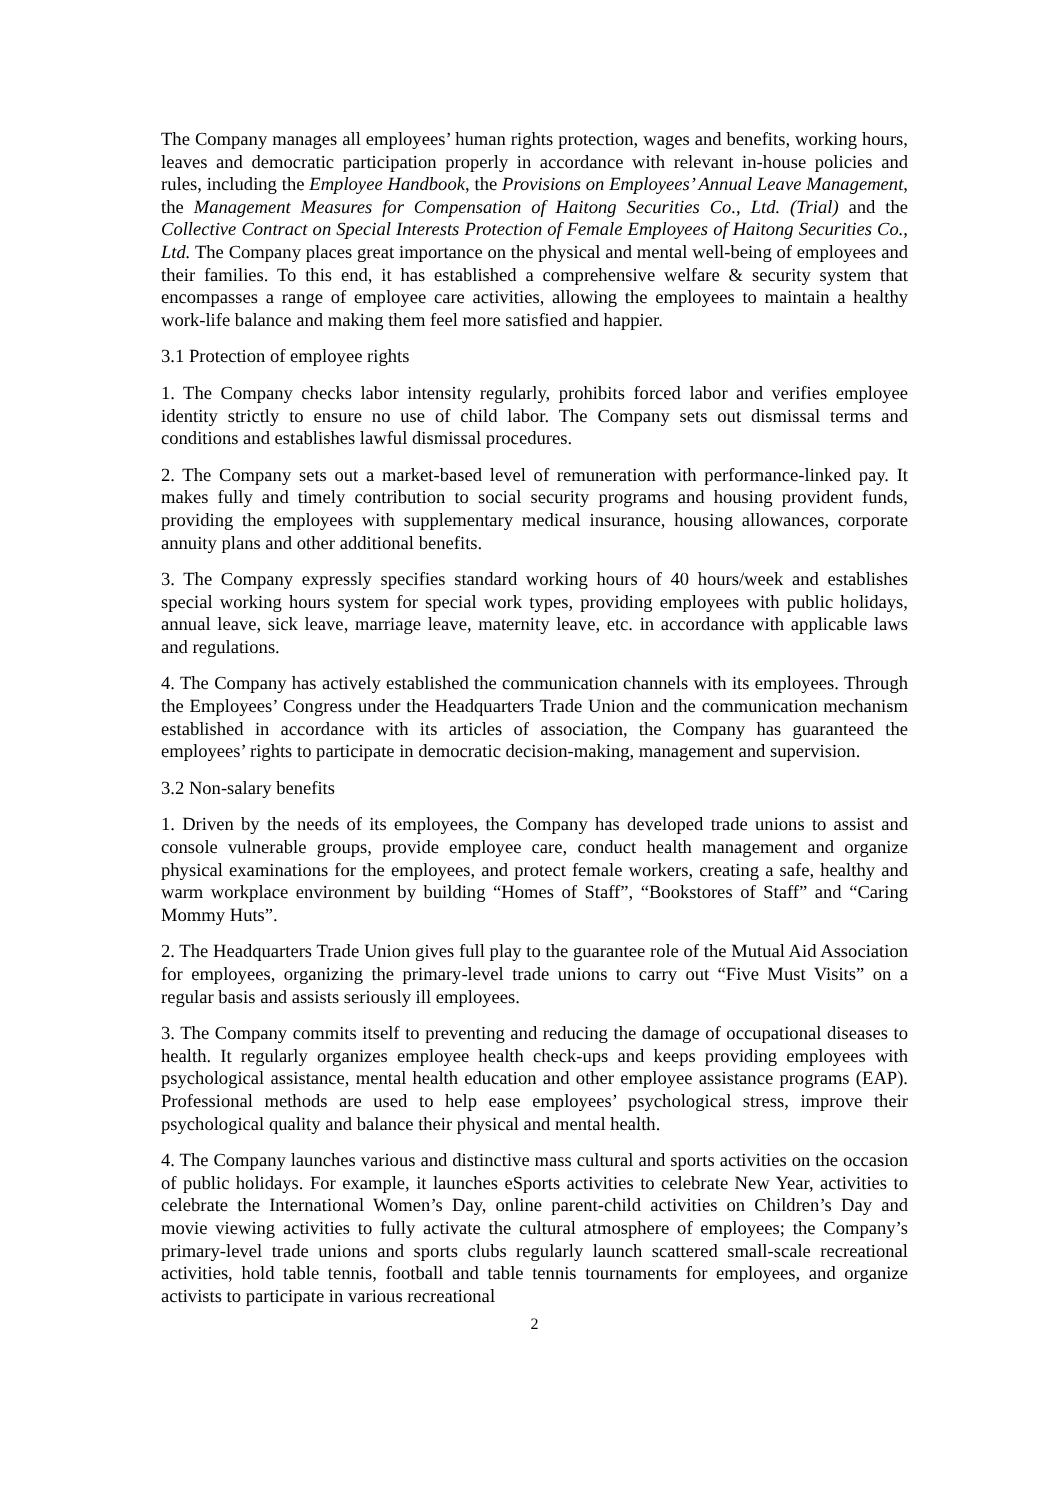The Company manages all employees’ human rights protection, wages and benefits, working hours, leaves and democratic participation properly in accordance with relevant in-house policies and rules, including the Employee Handbook, the Provisions on Employees’ Annual Leave Management, the Management Measures for Compensation of Haitong Securities Co., Ltd. (Trial) and the Collective Contract on Special Interests Protection of Female Employees of Haitong Securities Co., Ltd. The Company places great importance on the physical and mental well-being of employees and their families. To this end, it has established a comprehensive welfare & security system that encompasses a range of employee care activities, allowing the employees to maintain a healthy work-life balance and making them feel more satisfied and happier.
3.1 Protection of employee rights
1. The Company checks labor intensity regularly, prohibits forced labor and verifies employee identity strictly to ensure no use of child labor. The Company sets out dismissal terms and conditions and establishes lawful dismissal procedures.
2. The Company sets out a market-based level of remuneration with performance-linked pay. It makes fully and timely contribution to social security programs and housing provident funds, providing the employees with supplementary medical insurance, housing allowances, corporate annuity plans and other additional benefits.
3. The Company expressly specifies standard working hours of 40 hours/week and establishes special working hours system for special work types, providing employees with public holidays, annual leave, sick leave, marriage leave, maternity leave, etc. in accordance with applicable laws and regulations.
4. The Company has actively established the communication channels with its employees. Through the Employees’ Congress under the Headquarters Trade Union and the communication mechanism established in accordance with its articles of association, the Company has guaranteed the employees’ rights to participate in democratic decision-making, management and supervision.
3.2 Non-salary benefits
1. Driven by the needs of its employees, the Company has developed trade unions to assist and console vulnerable groups, provide employee care, conduct health management and organize physical examinations for the employees, and protect female workers, creating a safe, healthy and warm workplace environment by building “Homes of Staff”, “Bookstores of Staff” and “Caring Mommy Huts”.
2. The Headquarters Trade Union gives full play to the guarantee role of the Mutual Aid Association for employees, organizing the primary-level trade unions to carry out “Five Must Visits” on a regular basis and assists seriously ill employees.
3. The Company commits itself to preventing and reducing the damage of occupational diseases to health. It regularly organizes employee health check-ups and keeps providing employees with psychological assistance, mental health education and other employee assistance programs (EAP). Professional methods are used to help ease employees’ psychological stress, improve their psychological quality and balance their physical and mental health.
4. The Company launches various and distinctive mass cultural and sports activities on the occasion of public holidays. For example, it launches eSports activities to celebrate New Year, activities to celebrate the International Women’s Day, online parent-child activities on Children’s Day and movie viewing activities to fully activate the cultural atmosphere of employees; the Company’s primary-level trade unions and sports clubs regularly launch scattered small-scale recreational activities, hold table tennis, football and table tennis tournaments for employees, and organize activists to participate in various recreational
2